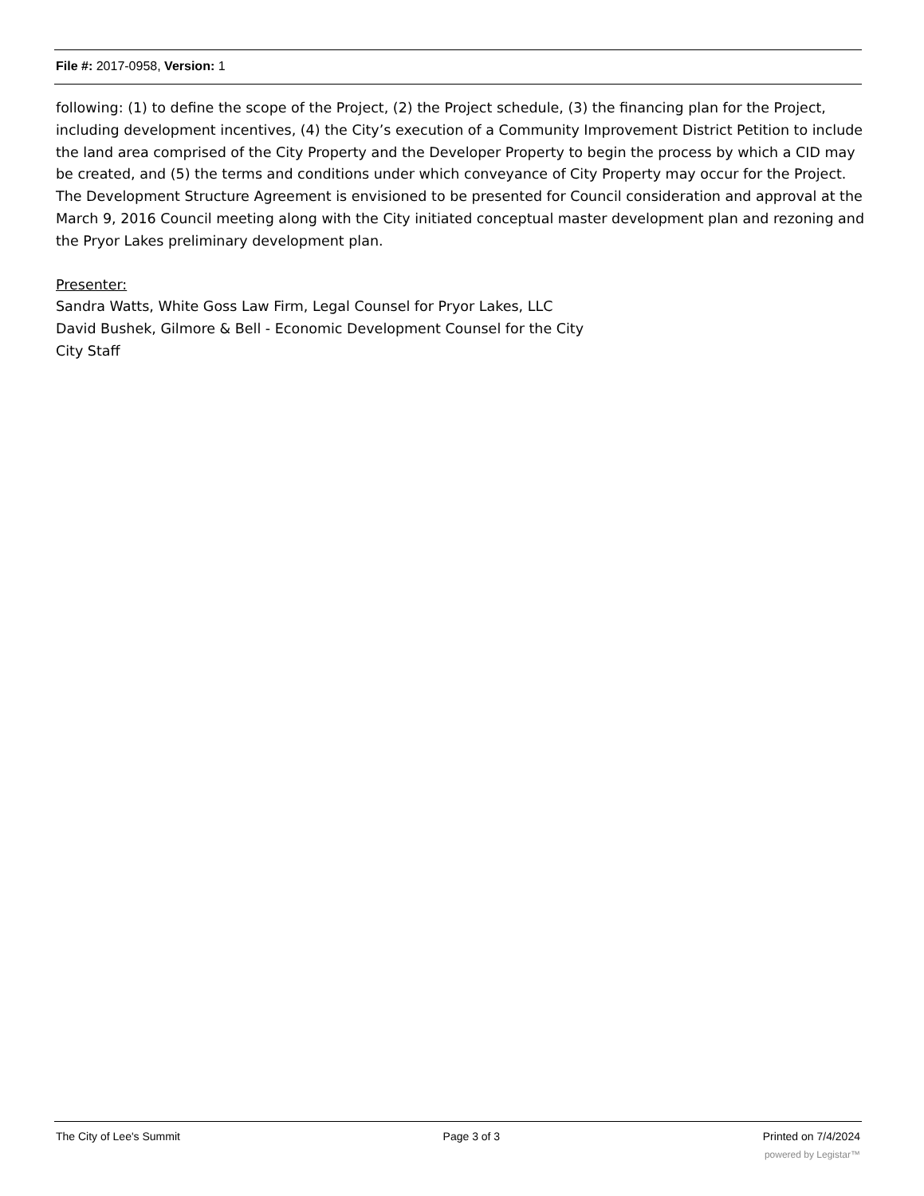File #: 2017-0958, Version: 1
following: (1) to define the scope of the Project, (2) the Project schedule, (3) the financing plan for the Project, including development incentives, (4) the City’s execution of a Community Improvement District Petition to include the land area comprised of the City Property and the Developer Property to begin the process by which a CID may be created, and (5) the terms and conditions under which conveyance of City Property may occur for the Project. The Development Structure Agreement is envisioned to be presented for Council consideration and approval at the March 9, 2016 Council meeting along with the City initiated conceptual master development plan and rezoning and the Pryor Lakes preliminary development plan.
Presenter:
Sandra Watts, White Goss Law Firm, Legal Counsel for Pryor Lakes, LLC
David Bushek, Gilmore & Bell - Economic Development Counsel for the City
City Staff
The City of Lee's Summit Page 3 of 3 Printed on 7/4/2024
powered by Legistar™